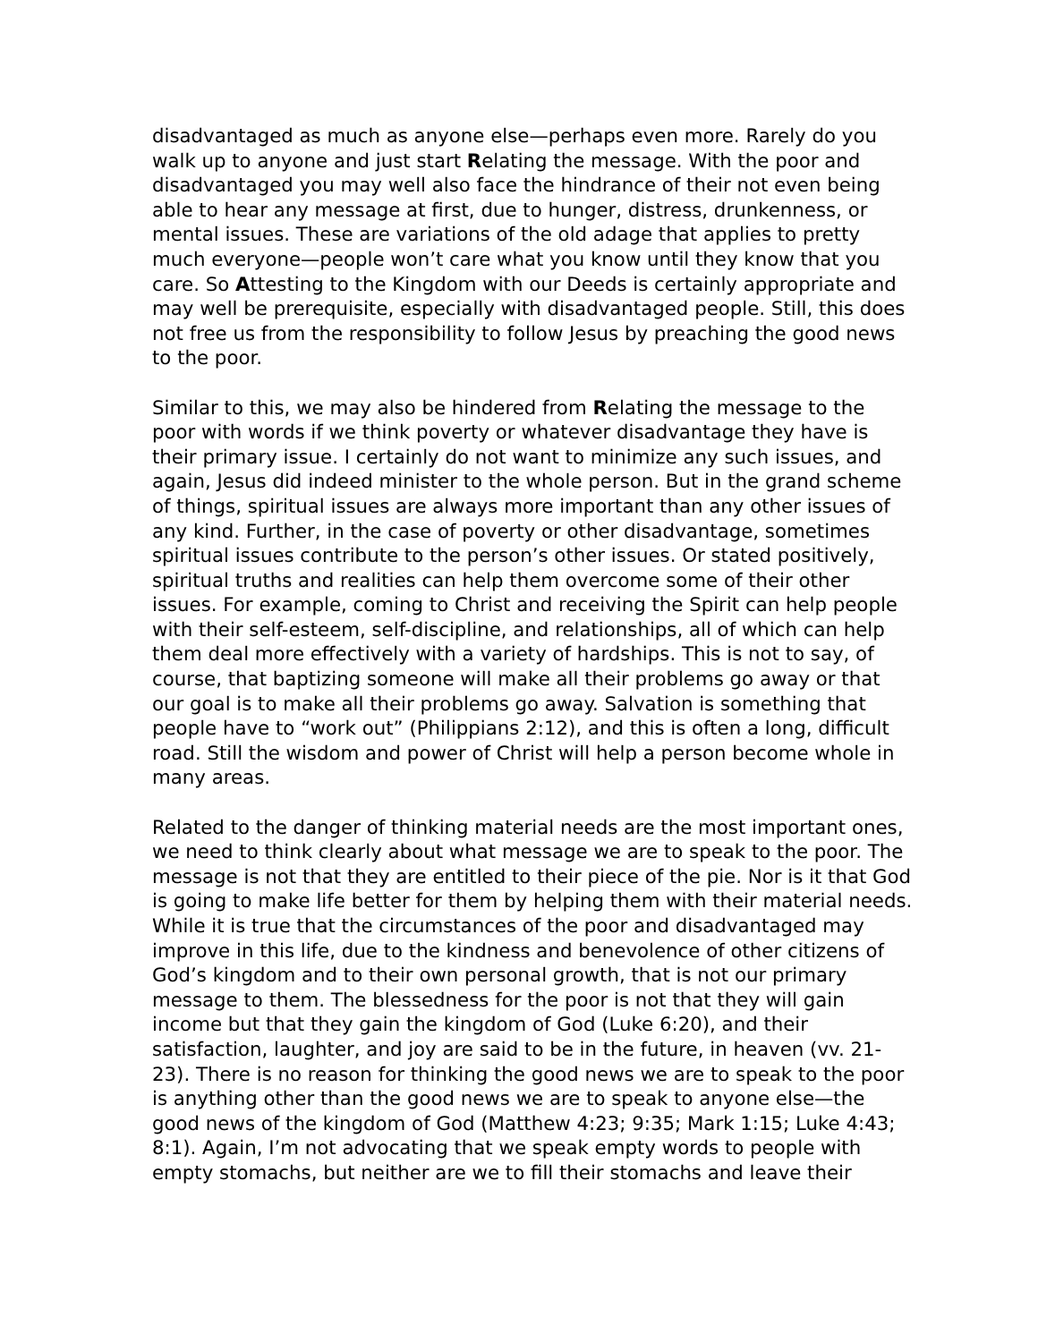disadvantaged as much as anyone else—perhaps even more. Rarely do you walk up to anyone and just start Relating the message. With the poor and disadvantaged you may well also face the hindrance of their not even being able to hear any message at first, due to hunger, distress, drunkenness, or mental issues. These are variations of the old adage that applies to pretty much everyone—people won’t care what you know until they know that you care. So Attesting to the Kingdom with our Deeds is certainly appropriate and may well be prerequisite, especially with disadvantaged people. Still, this does not free us from the responsibility to follow Jesus by preaching the good news to the poor.
Similar to this, we may also be hindered from Relating the message to the poor with words if we think poverty or whatever disadvantage they have is their primary issue. I certainly do not want to minimize any such issues, and again, Jesus did indeed minister to the whole person. But in the grand scheme of things, spiritual issues are always more important than any other issues of any kind. Further, in the case of poverty or other disadvantage, sometimes spiritual issues contribute to the person’s other issues. Or stated positively, spiritual truths and realities can help them overcome some of their other issues. For example, coming to Christ and receiving the Spirit can help people with their self-esteem, self-discipline, and relationships, all of which can help them deal more effectively with a variety of hardships. This is not to say, of course, that baptizing someone will make all their problems go away or that our goal is to make all their problems go away. Salvation is something that people have to “work out” (Philippians 2:12), and this is often a long, difficult road. Still the wisdom and power of Christ will help a person become whole in many areas.
Related to the danger of thinking material needs are the most important ones, we need to think clearly about what message we are to speak to the poor. The message is not that they are entitled to their piece of the pie. Nor is it that God is going to make life better for them by helping them with their material needs. While it is true that the circumstances of the poor and disadvantaged may improve in this life, due to the kindness and benevolence of other citizens of God’s kingdom and to their own personal growth, that is not our primary message to them. The blessedness for the poor is not that they will gain income but that they gain the kingdom of God (Luke 6:20), and their satisfaction, laughter, and joy are said to be in the future, in heaven (vv. 21-23). There is no reason for thinking the good news we are to speak to the poor is anything other than the good news we are to speak to anyone else—the good news of the kingdom of God (Matthew 4:23; 9:35; Mark 1:15; Luke 4:43; 8:1). Again, I’m not advocating that we speak empty words to people with empty stomachs, but neither are we to fill their stomachs and leave their